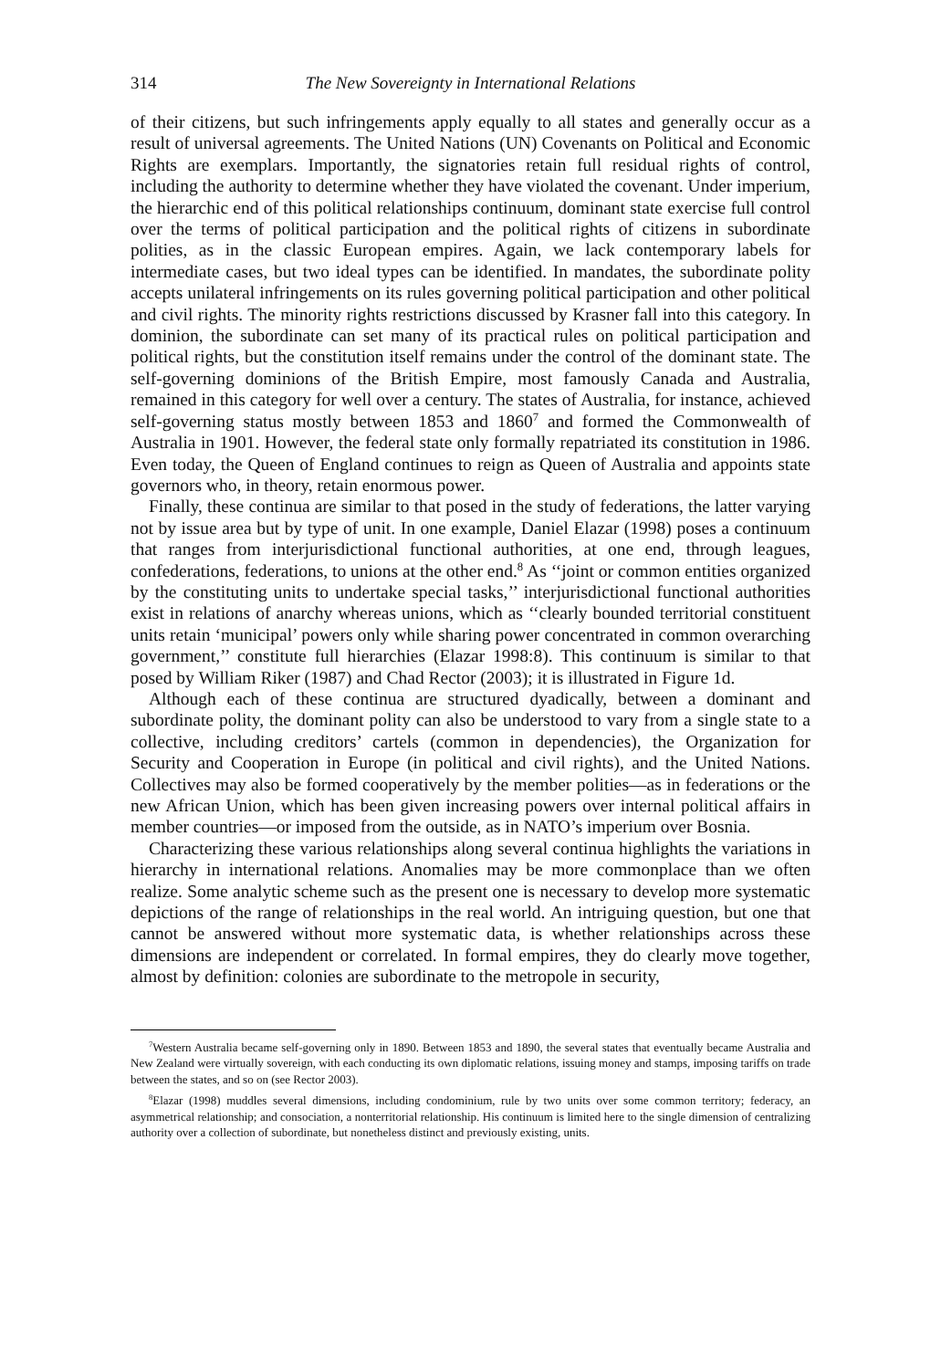314 The New Sovereignty in International Relations
of their citizens, but such infringements apply equally to all states and generally occur as a result of universal agreements. The United Nations (UN) Covenants on Political and Economic Rights are exemplars. Importantly, the signatories retain full residual rights of control, including the authority to determine whether they have violated the covenant. Under imperium, the hierarchic end of this political relationships continuum, dominant state exercise full control over the terms of political participation and the political rights of citizens in subordinate polities, as in the classic European empires. Again, we lack contemporary labels for intermediate cases, but two ideal types can be identified. In mandates, the subordinate polity accepts unilateral infringements on its rules governing political participation and other political and civil rights. The minority rights restrictions discussed by Krasner fall into this category. In dominion, the subordinate can set many of its practical rules on political participation and political rights, but the constitution itself remains under the control of the dominant state. The self-governing dominions of the British Empire, most famously Canada and Australia, remained in this category for well over a century. The states of Australia, for instance, achieved self-governing status mostly between 1853 and 1860<sup>7</sup> and formed the Commonwealth of Australia in 1901. However, the federal state only formally repatriated its constitution in 1986. Even today, the Queen of England continues to reign as Queen of Australia and appoints state governors who, in theory, retain enormous power.
Finally, these continua are similar to that posed in the study of federations, the latter varying not by issue area but by type of unit. In one example, Daniel Elazar (1998) poses a continuum that ranges from interjurisdictional functional authorities, at one end, through leagues, confederations, federations, to unions at the other end.<sup>8</sup> As ‘‘joint or common entities organized by the constituting units to undertake special tasks,’’ interjurisdictional functional authorities exist in relations of anarchy whereas unions, which as ‘‘clearly bounded territorial constituent units retain ‘municipal’ powers only while sharing power concentrated in common overarching government,’’ constitute full hierarchies (Elazar 1998:8). This continuum is similar to that posed by William Riker (1987) and Chad Rector (2003); it is illustrated in Figure 1d.
Although each of these continua are structured dyadically, between a dominant and subordinate polity, the dominant polity can also be understood to vary from a single state to a collective, including creditors’ cartels (common in dependencies), the Organization for Security and Cooperation in Europe (in political and civil rights), and the United Nations. Collectives may also be formed cooperatively by the member polities—as in federations or the new African Union, which has been given increasing powers over internal political affairs in member countries—or imposed from the outside, as in NATO’s imperium over Bosnia.
Characterizing these various relationships along several continua highlights the variations in hierarchy in international relations. Anomalies may be more commonplace than we often realize. Some analytic scheme such as the present one is necessary to develop more systematic depictions of the range of relationships in the real world. An intriguing question, but one that cannot be answered without more systematic data, is whether relationships across these dimensions are independent or correlated. In formal empires, they do clearly move together, almost by definition: colonies are subordinate to the metropole in security,
<sup>7</sup> Western Australia became self-governing only in 1890. Between 1853 and 1890, the several states that eventually became Australia and New Zealand were virtually sovereign, with each conducting its own diplomatic relations, issuing money and stamps, imposing tariffs on trade between the states, and so on (see Rector 2003).
<sup>8</sup> Elazar (1998) muddles several dimensions, including condominium, rule by two units over some common territory; federacy, an asymmetrical relationship; and consociation, a nonterritorial relationship. His continuum is limited here to the single dimension of centralizing authority over a collection of subordinate, but nonetheless distinct and previously existing, units.